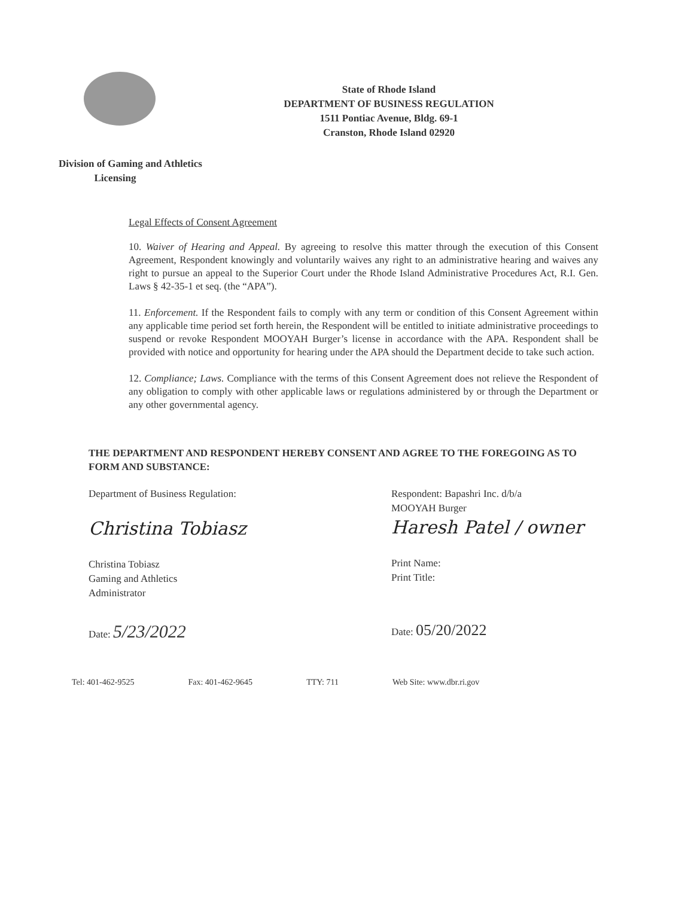State of Rhode Island
DEPARTMENT OF BUSINESS REGULATION
1511 Pontiac Avenue, Bldg. 69-1
Cranston, Rhode Island 02920
Division of Gaming and Athletics
Licensing
Legal Effects of Consent Agreement
10. Waiver of Hearing and Appeal. By agreeing to resolve this matter through the execution of this Consent Agreement, Respondent knowingly and voluntarily waives any right to an administrative hearing and waives any right to pursue an appeal to the Superior Court under the Rhode Island Administrative Procedures Act, R.I. Gen. Laws § 42-35-1 et seq. (the “APA”).
11. Enforcement. If the Respondent fails to comply with any term or condition of this Consent Agreement within any applicable time period set forth herein, the Respondent will be entitled to initiate administrative proceedings to suspend or revoke Respondent MOOYAH Burger’s license in accordance with the APA. Respondent shall be provided with notice and opportunity for hearing under the APA should the Department decide to take such action.
12. Compliance; Laws. Compliance with the terms of this Consent Agreement does not relieve the Respondent of any obligation to comply with other applicable laws or regulations administered by or through the Department or any other governmental agency.
THE DEPARTMENT AND RESPONDENT HEREBY CONSENT AND AGREE TO THE FOREGOING AS TO FORM AND SUBSTANCE:
Department of Business Regulation:
Christina Tobiasz
Christina Tobiasz
Gaming and Athletics
Administrator
Date: 5/23/2022
Respondent: Bapashri Inc. d/b/a
MOOYAH Burger
Haresh Patel / owner
Print Name:
Print Title:
Date: 05/20/2022
Tel: 401-462-9525 Fax: 401-462-9645 TTY: 711 Web Site: www.dbr.ri.gov